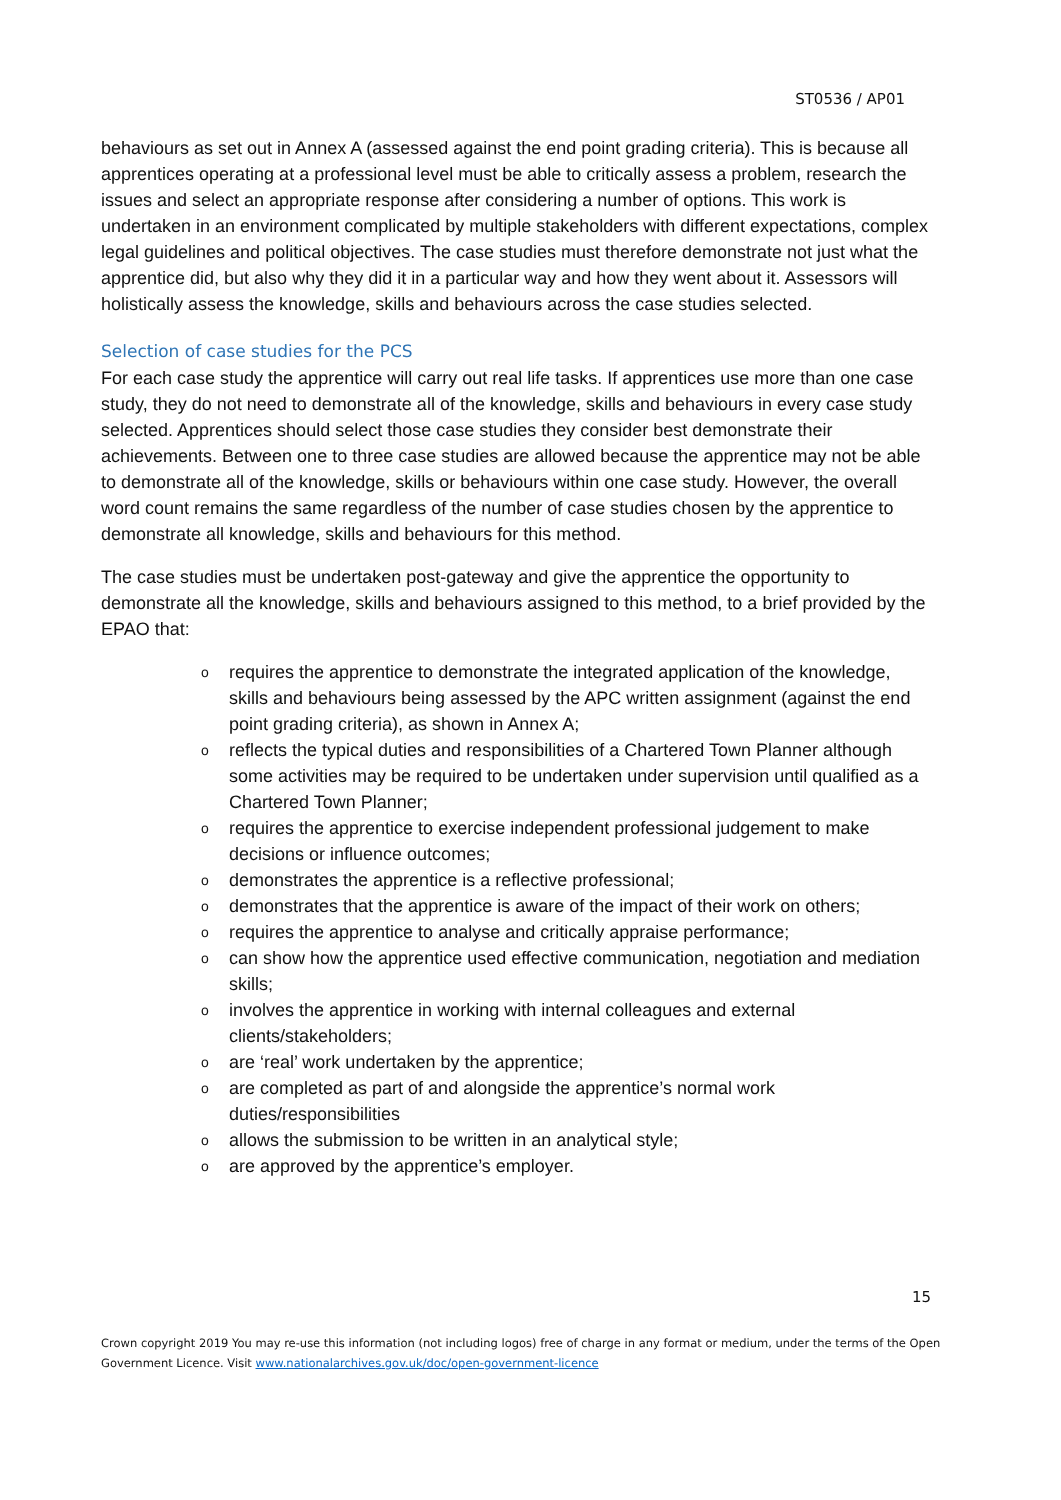ST0536 / AP01
behaviours as set out in Annex A (assessed against the end point grading criteria). This is because all apprentices operating at a professional level must be able to critically assess a problem, research the issues and select an appropriate response after considering a number of options. This work is undertaken in an environment complicated by multiple stakeholders with different expectations, complex legal guidelines and political objectives. The case studies must therefore demonstrate not just what the apprentice did, but also why they did it in a particular way and how they went about it. Assessors will holistically assess the knowledge, skills and behaviours across the case studies selected.
Selection of case studies for the PCS
For each case study the apprentice will carry out real life tasks. If apprentices use more than one case study, they do not need to demonstrate all of the knowledge, skills and behaviours in every case study selected. Apprentices should select those case studies they consider best demonstrate their achievements. Between one to three case studies are allowed because the apprentice may not be able to demonstrate all of the knowledge, skills or behaviours within one case study. However, the overall word count remains the same regardless of the number of case studies chosen by the apprentice to demonstrate all knowledge, skills and behaviours for this method.
The case studies must be undertaken post-gateway and give the apprentice the opportunity to demonstrate all the knowledge, skills and behaviours assigned to this method, to a brief provided by the EPAO that:
o requires the apprentice to demonstrate the integrated application of the knowledge, skills and behaviours being assessed by the APC written assignment (against the end point grading criteria), as shown in Annex A;
o reflects the typical duties and responsibilities of a Chartered Town Planner although some activities may be required to be undertaken under supervision until qualified as a Chartered Town Planner;
o requires the apprentice to exercise independent professional judgement to make decisions or influence outcomes;
o demonstrates the apprentice is a reflective professional;
o demonstrates that the apprentice is aware of the impact of their work on others;
o requires the apprentice to analyse and critically appraise performance;
o can show how the apprentice used effective communication, negotiation and mediation skills;
o involves the apprentice in working with internal colleagues and external clients/stakeholders;
o are ‘real’ work undertaken by the apprentice;
o are completed as part of and alongside the apprentice’s normal work duties/responsibilities
o allows the submission to be written in an analytical style;
o are approved by the apprentice’s employer.
15
Crown copyright 2019 You may re-use this information (not including logos) free of charge in any format or medium, under the terms of the Open Government Licence. Visit www.nationalarchives.gov.uk/doc/open-government-licence